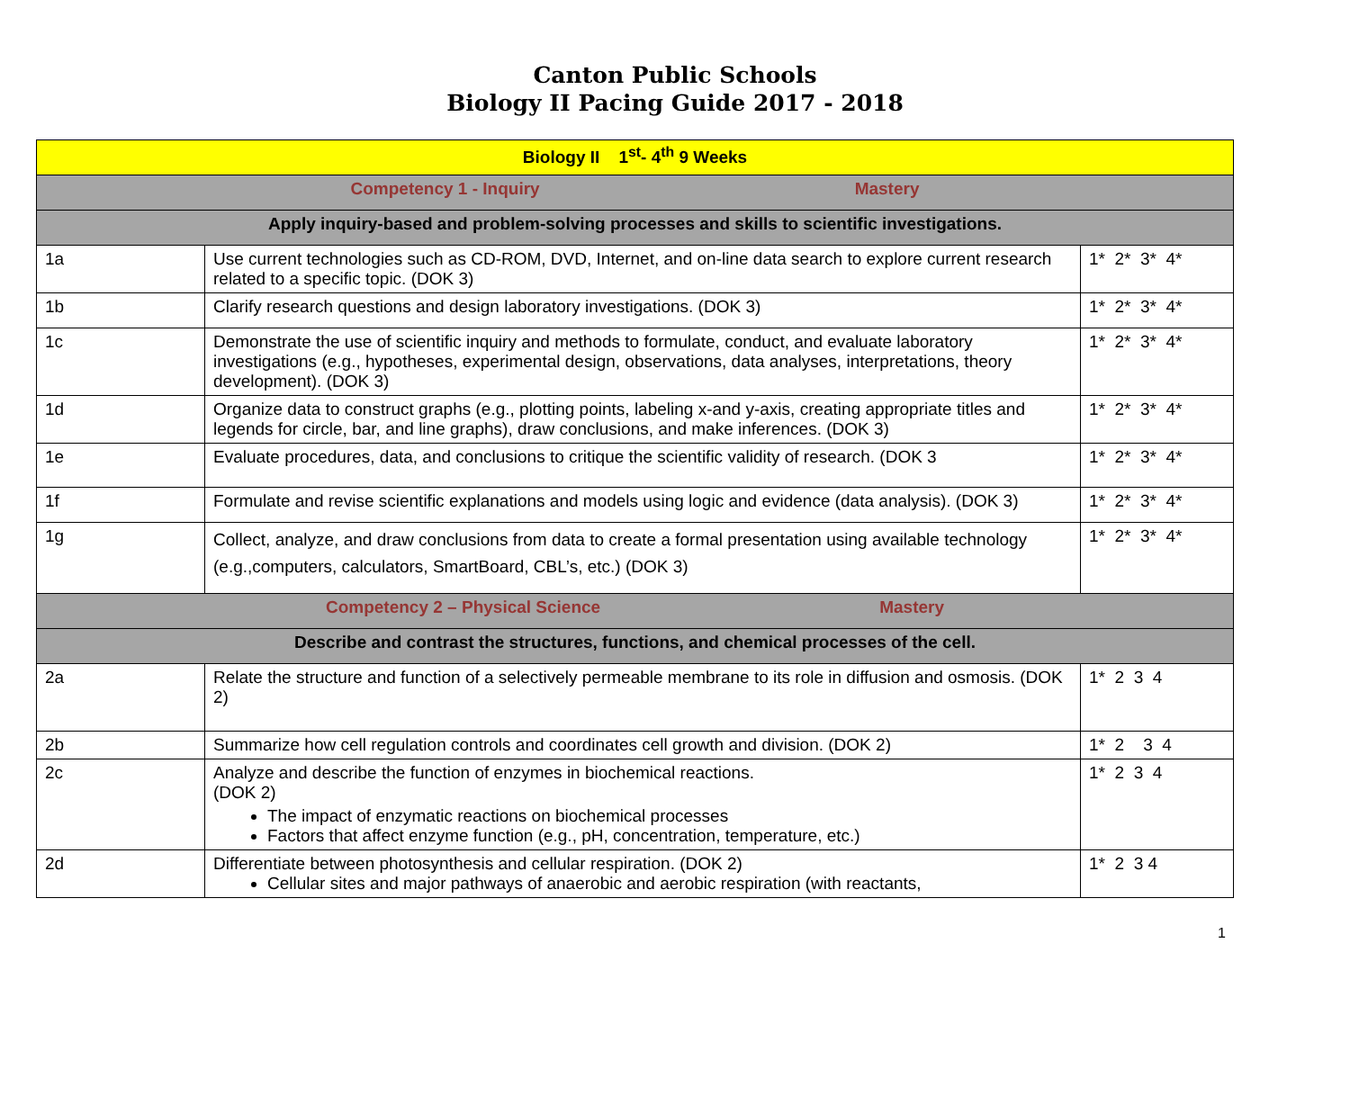Canton Public Schools
Biology II Pacing Guide 2017 - 2018
| Biology II 1<sup>st</sup>- 4<sup>th</sup> 9 Weeks | | |
| Competency 1 - Inquiry Mastery | | |
| Apply inquiry-based and problem-solving processes and skills to scientific investigations. | | |
| 1a | Use current technologies such as CD-ROM, DVD, Internet, and on-line data search to explore current research related to a specific topic. (DOK 3) | 1* 2* 3* 4* |
| 1b | Clarify research questions and design laboratory investigations. (DOK 3) | 1* 2* 3* 4* |
| 1c | Demonstrate the use of scientific inquiry and methods to formulate, conduct, and evaluate laboratory investigations (e.g., hypotheses, experimental design, observations, data analyses, interpretations, theory development). (DOK 3) | 1* 2* 3* 4* |
| 1d | Organize data to construct graphs (e.g., plotting points, labeling x-and y-axis, creating appropriate titles and legends for circle, bar, and line graphs), draw conclusions, and make inferences. (DOK 3) | 1* 2* 3* 4* |
| 1e | Evaluate procedures, data, and conclusions to critique the scientific validity of research. (DOK 3 | 1* 2* 3* 4* |
| 1f | Formulate and revise scientific explanations and models using logic and evidence (data analysis). (DOK 3) | 1* 2* 3* 4* |
| 1g | Collect, analyze, and draw conclusions from data to create a formal presentation using available technology (e.g.,computers, calculators, SmartBoard, CBL’s, etc.) (DOK 3) | 1* 2* 3* 4* |
| Competency 2 – Physical Science Mastery | | |
| Describe and contrast the structures, functions, and chemical processes of the cell. | | |
| 2a | Relate the structure and function of a selectively permeable membrane to its role in diffusion and osmosis. (DOK 2) | 1* 2 3 4 |
| 2b | Summarize how cell regulation controls and coordinates cell growth and division. (DOK 2) | 1* 2 3 4 |
| 2c | Analyze and describe the function of enzymes in biochemical reactions. (DOK 2) The impact of enzymatic reactions on biochemical processes Factors that affect enzyme function (e.g., pH, concentration, temperature, etc.) | 1* 2 3 4 |
| 2d | Differentiate between photosynthesis and cellular respiration. (DOK 2) Cellular sites and major pathways of anaerobic and aerobic respiration (with reactants, | 1* 2 3 4 |
1